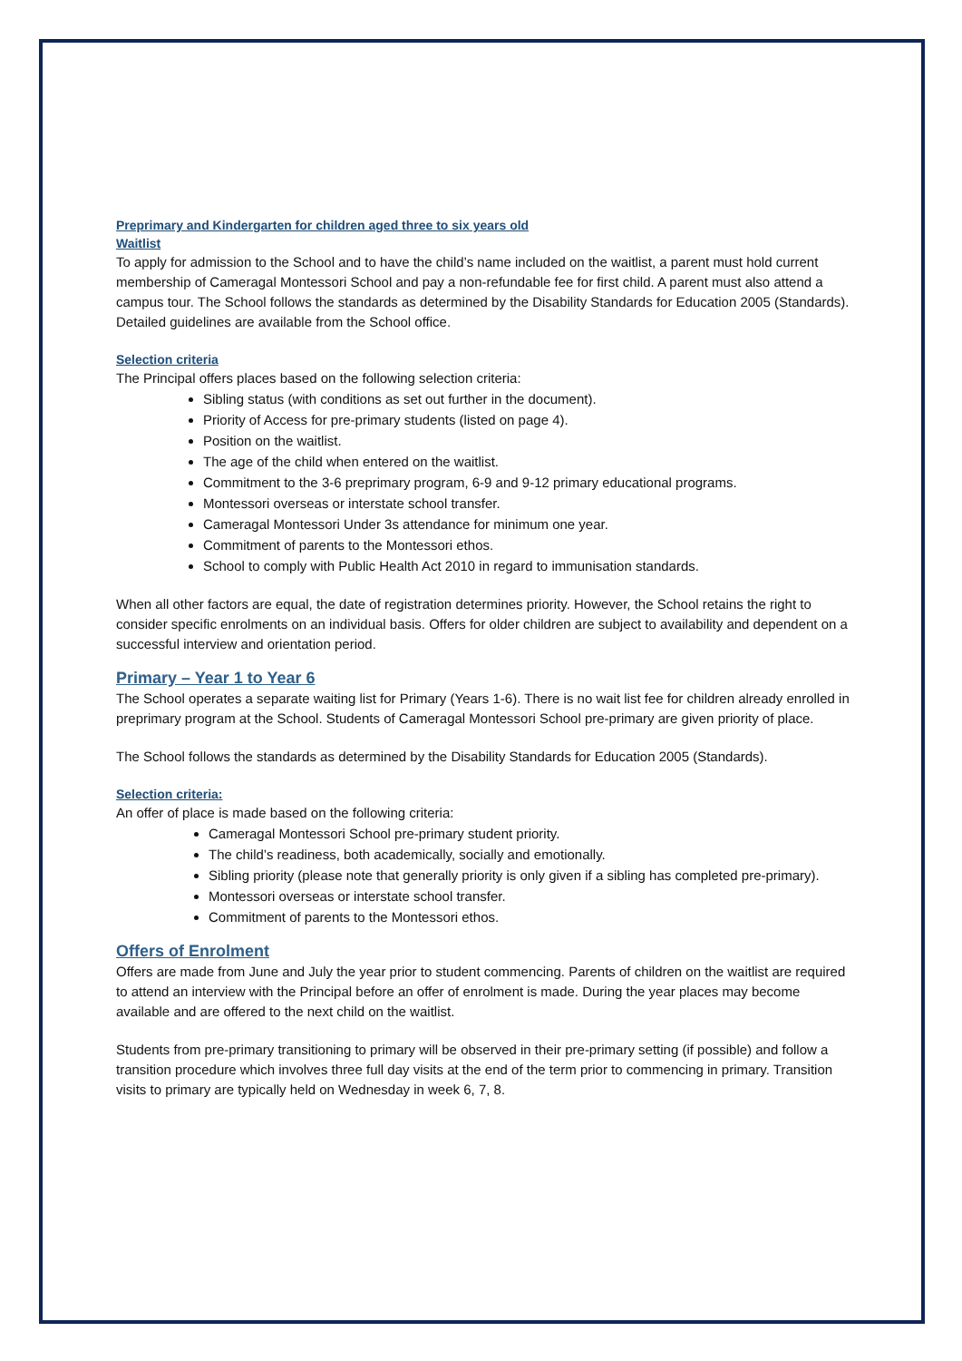Preprimary and Kindergarten for children aged three to six years old
Waitlist
To apply for admission to the School and to have the child’s name included on the waitlist, a parent must hold current membership of Cameragal Montessori School and pay a non-refundable fee for first child. A parent must also attend a campus tour. The School follows the standards as determined by the Disability Standards for Education 2005 (Standards). Detailed guidelines are available from the School office.
Selection criteria
The Principal offers places based on the following selection criteria:
Sibling status (with conditions as set out further in the document).
Priority of Access for pre-primary students (listed on page 4).
Position on the waitlist.
The age of the child when entered on the waitlist.
Commitment to the 3-6 preprimary program, 6-9 and 9-12 primary educational programs.
Montessori overseas or interstate school transfer.
Cameragal Montessori Under 3s attendance for minimum one year.
Commitment of parents to the Montessori ethos.
School to comply with Public Health Act 2010 in regard to immunisation standards.
When all other factors are equal, the date of registration determines priority. However, the School retains the right to consider specific enrolments on an individual basis. Offers for older children are subject to availability and dependent on a successful interview and orientation period.
Primary – Year 1 to Year 6
The School operates a separate waiting list for Primary (Years 1-6). There is no wait list fee for children already enrolled in preprimary program at the School. Students of Cameragal Montessori School pre-primary are given priority of place.
The School follows the standards as determined by the Disability Standards for Education 2005 (Standards).
Selection criteria:
An offer of place is made based on the following criteria:
Cameragal Montessori School pre-primary student priority.
The child’s readiness, both academically, socially and emotionally.
Sibling priority (please note that generally priority is only given if a sibling has completed pre-primary).
Montessori overseas or interstate school transfer.
Commitment of parents to the Montessori ethos.
Offers of Enrolment
Offers are made from June and July the year prior to student commencing. Parents of children on the waitlist are required to attend an interview with the Principal before an offer of enrolment is made. During the year places may become available and are offered to the next child on the waitlist.
Students from pre-primary transitioning to primary will be observed in their pre-primary setting (if possible) and follow a transition procedure which involves three full day visits at the end of the term prior to commencing in primary. Transition visits to primary are typically held on Wednesday in week 6, 7, 8.